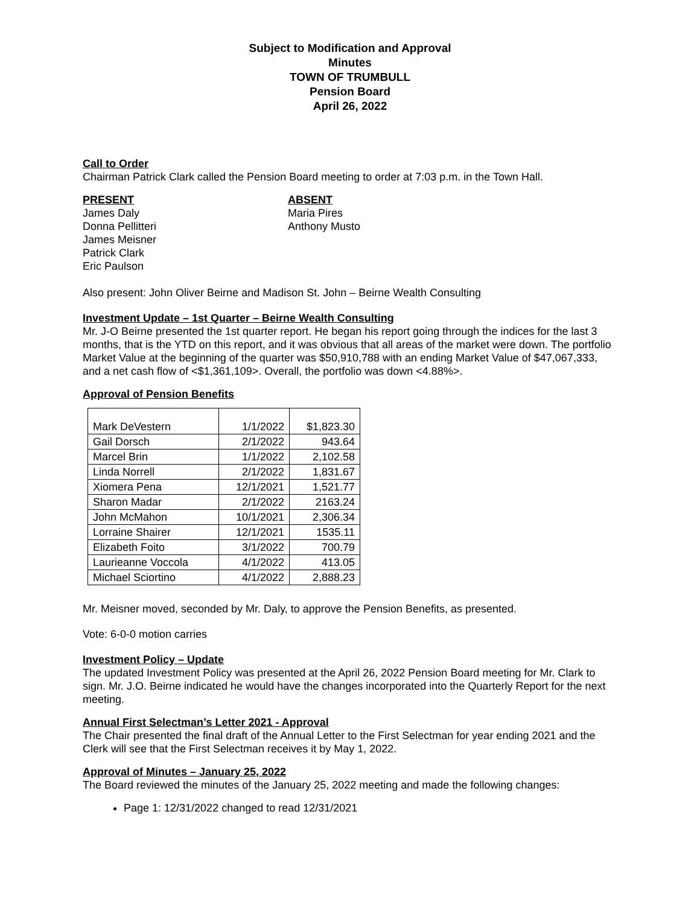Subject to Modification and Approval
Minutes
TOWN OF TRUMBULL
Pension Board
April 26, 2022
Call to Order
Chairman Patrick Clark called the Pension Board meeting to order at 7:03 p.m. in the Town Hall.
PRESENT
James Daly
Donna Pellitteri
James Meisner
Patrick Clark
Eric Paulson
ABSENT
Maria Pires
Anthony Musto
Also present: John Oliver Beirne and Madison St. John – Beirne Wealth Consulting
Investment Update – 1st Quarter – Beirne Wealth Consulting
Mr. J-O Beirne presented the 1st quarter report. He began his report going through the indices for the last 3 months, that is the YTD on this report, and it was obvious that all areas of the market were down. The portfolio Market Value at the beginning of the quarter was $50,910,788 with an ending Market Value of $47,067,333, and a net cash flow of <$1,361,109>. Overall, the portfolio was down <4.88%>.
Approval of Pension Benefits
| Mark DeVestern | 1/1/2022 | $1,823.30 |
| Gail Dorsch | 2/1/2022 | 943.64 |
| Marcel Brin | 1/1/2022 | 2,102.58 |
| Linda Norrell | 2/1/2022 | 1,831.67 |
| Xiomera Pena | 12/1/2021 | 1,521.77 |
| Sharon Madar | 2/1/2022 | 2163.24 |
| John McMahon | 10/1/2021 | 2,306.34 |
| Lorraine Shairer | 12/1/2021 | 1535.11 |
| Elizabeth Foito | 3/1/2022 | 700.79 |
| Laurieanne Voccola | 4/1/2022 | 413.05 |
| Michael Sciortino | 4/1/2022 | 2,888.23 |
Mr. Meisner moved, seconded by Mr. Daly, to approve the Pension Benefits, as presented.
Vote: 6-0-0 motion carries
Investment Policy – Update
The updated Investment Policy was presented at the April 26, 2022 Pension Board meeting for Mr. Clark to sign. Mr. J.O. Beirne indicated he would have the changes incorporated into the Quarterly Report for the next meeting.
Annual First Selectman’s Letter 2021 - Approval
The Chair presented the final draft of the Annual Letter to the First Selectman for year ending 2021 and the Clerk will see that the First Selectman receives it by May 1, 2022.
Approval of Minutes – January 25, 2022
The Board reviewed the minutes of the January 25, 2022 meeting and made the following changes:
Page 1: 12/31/2022 changed to read 12/31/2021